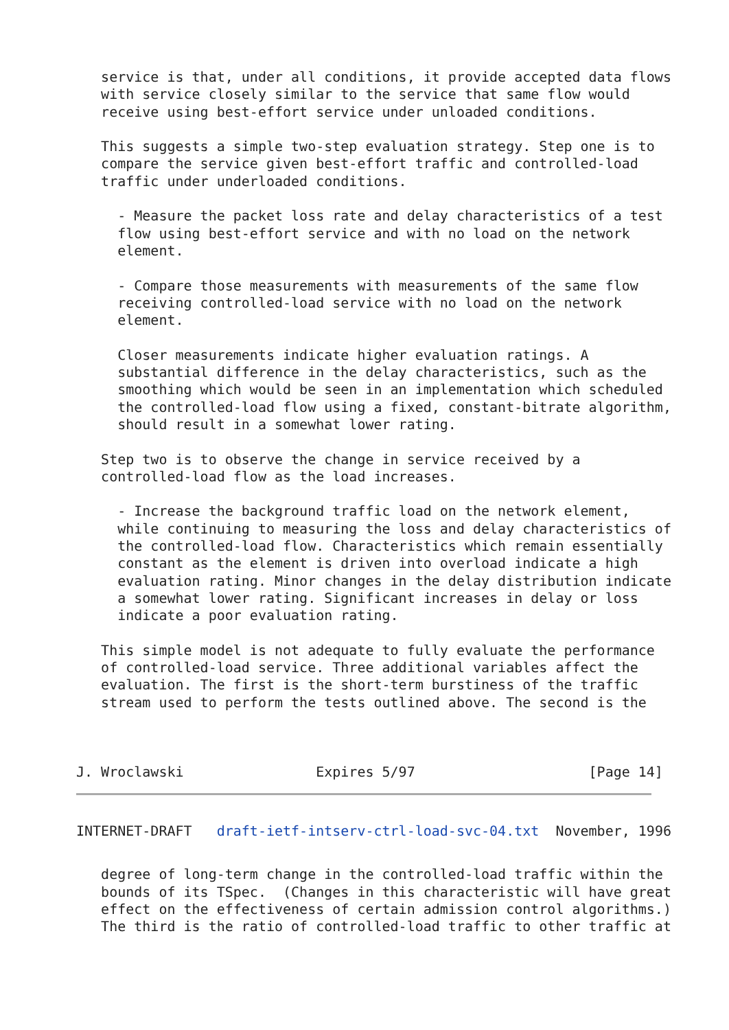service is that, under all conditions, it provide accepted data flows
   with service closely similar to the service that same flow would
   receive using best-effort service under unloaded conditions.

   This suggests a simple two-step evaluation strategy. Step one is to
   compare the service given best-effort traffic and controlled-load
   traffic under underloaded conditions.

     - Measure the packet loss rate and delay characteristics of a test
     flow using best-effort service and with no load on the network
     element.

     - Compare those measurements with measurements of the same flow
     receiving controlled-load service with no load on the network
     element.

     Closer measurements indicate higher evaluation ratings. A
     substantial difference in the delay characteristics, such as the
     smoothing which would be seen in an implementation which scheduled
     the controlled-load flow using a fixed, constant-bitrate algorithm,
     should result in a somewhat lower rating.

   Step two is to observe the change in service received by a
   controlled-load flow as the load increases.

     - Increase the background traffic load on the network element,
     while continuing to measuring the loss and delay characteristics of
     the controlled-load flow. Characteristics which remain essentially
     constant as the element is driven into overload indicate a high
     evaluation rating. Minor changes in the delay distribution indicate
     a somewhat lower rating. Significant increases in delay or loss
     indicate a poor evaluation rating.

   This simple model is not adequate to fully evaluate the performance
   of controlled-load service. Three additional variables affect the
   evaluation. The first is the short-term burstiness of the traffic
   stream used to perform the tests outlined above. The second is the



J. Wroclawski                Expires 5/97                     [Page 14]
INTERNET-DRAFT   draft-ietf-intserv-ctrl-load-svc-04.txt  November, 1996
   degree of long-term change in the controlled-load traffic within the
   bounds of its TSpec.  (Changes in this characteristic will have great
   effect on the effectiveness of certain admission control algorithms.)
   The third is the ratio of controlled-load traffic to other traffic at